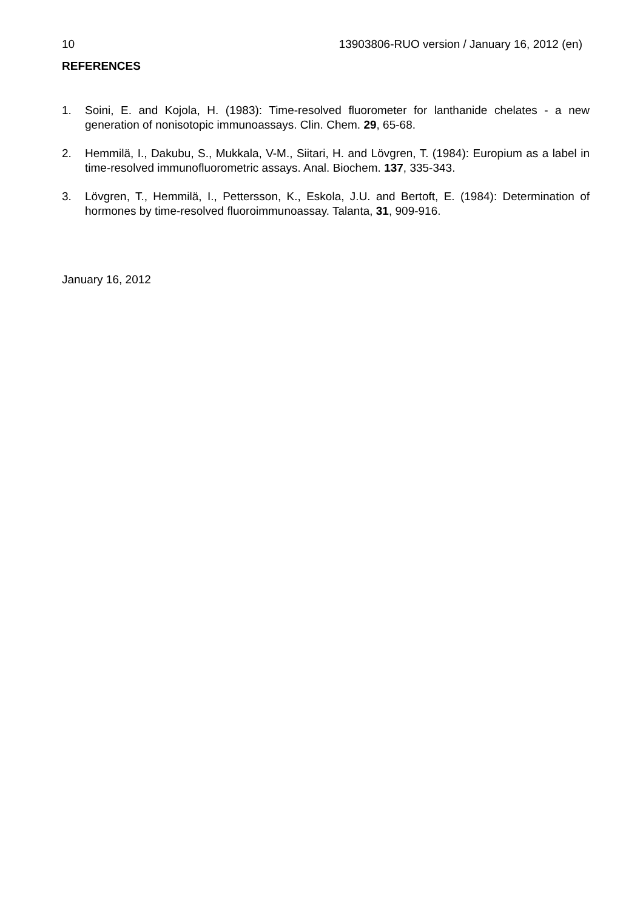10 13903806-RUO version / January 16, 2012 (en)
REFERENCES
1. Soini, E. and Kojola, H. (1983): Time-resolved fluorometer for lanthanide chelates - a new generation of nonisotopic immunoassays. Clin. Chem. 29, 65-68.
2. Hemmilä, I., Dakubu, S., Mukkala, V-M., Siitari, H. and Lövgren, T. (1984): Europium as a label in time-resolved immunofluorometric assays. Anal. Biochem. 137, 335-343.
3. Lövgren, T., Hemmilä, I., Pettersson, K., Eskola, J.U. and Bertoft, E. (1984): Determination of hormones by time-resolved fluoroimmunoassay. Talanta, 31, 909-916.
January 16, 2012